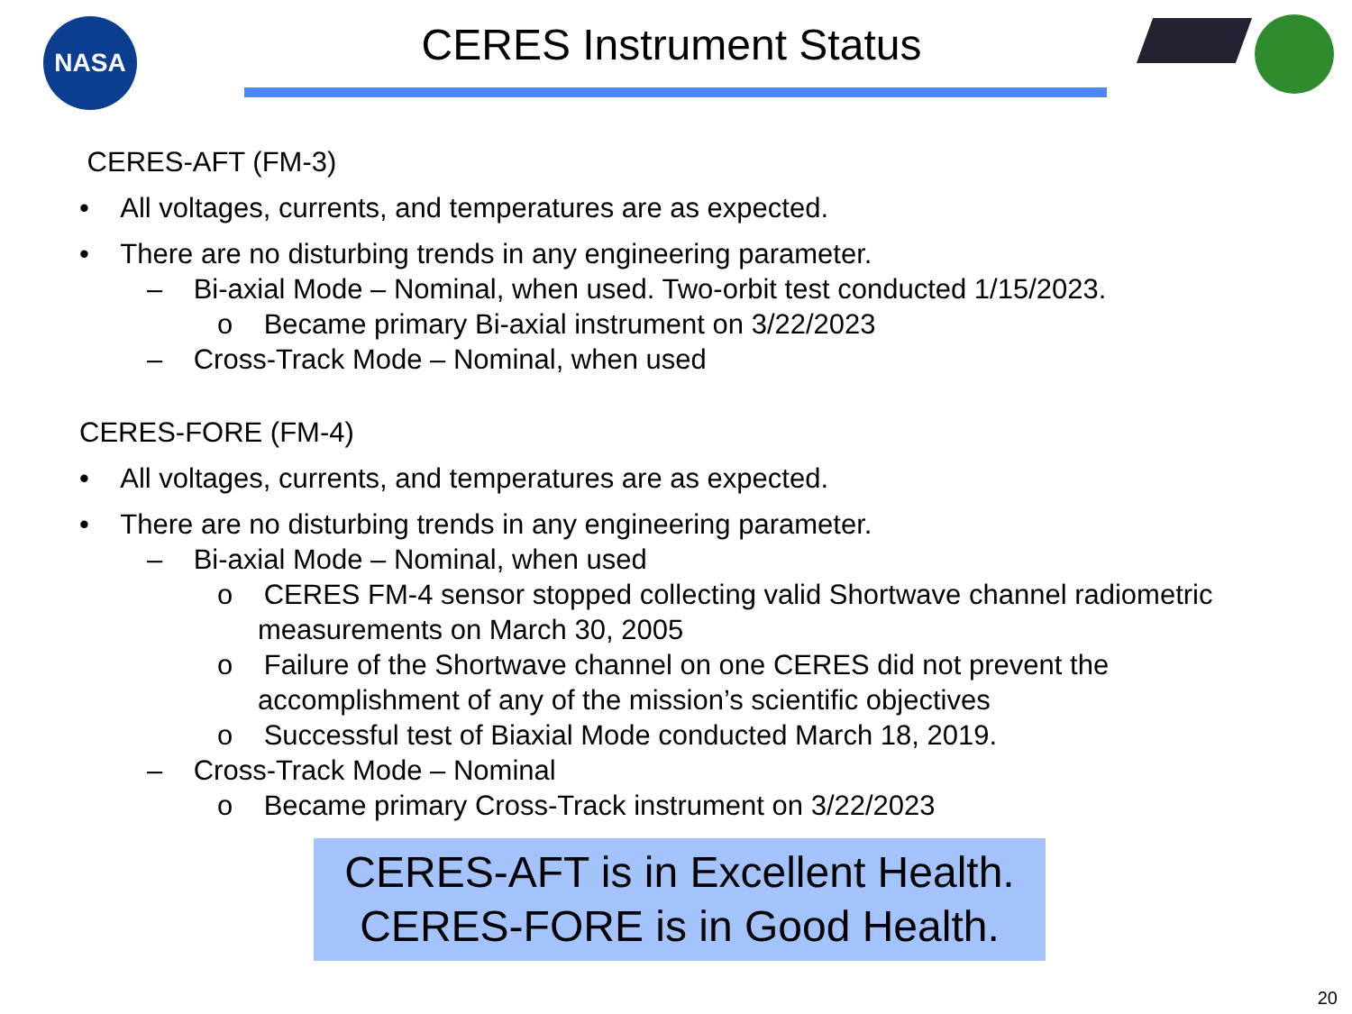NASA CERES Instrument Status
CERES-AFT (FM-3)
• All voltages, currents, and temperatures are as expected.
• There are no disturbing trends in any engineering parameter.
– Bi-axial Mode – Nominal, when used. Two-orbit test conducted 1/15/2023.
o Became primary Bi-axial instrument on 3/22/2023
– Cross-Track Mode – Nominal, when used
CERES-FORE (FM-4)
• All voltages, currents, and temperatures are as expected.
• There are no disturbing trends in any engineering parameter.
– Bi-axial Mode – Nominal, when used
o CERES FM-4 sensor stopped collecting valid Shortwave channel radiometric measurements on March 30, 2005
o Failure of the Shortwave channel on one CERES did not prevent the accomplishment of any of the mission’s scientific objectives
o Successful test of Biaxial Mode conducted March 18, 2019.
– Cross-Track Mode – Nominal
o Became primary Cross-Track instrument on 3/22/2023
CERES-AFT is in Excellent Health.
CERES-FORE is in Good Health.
20